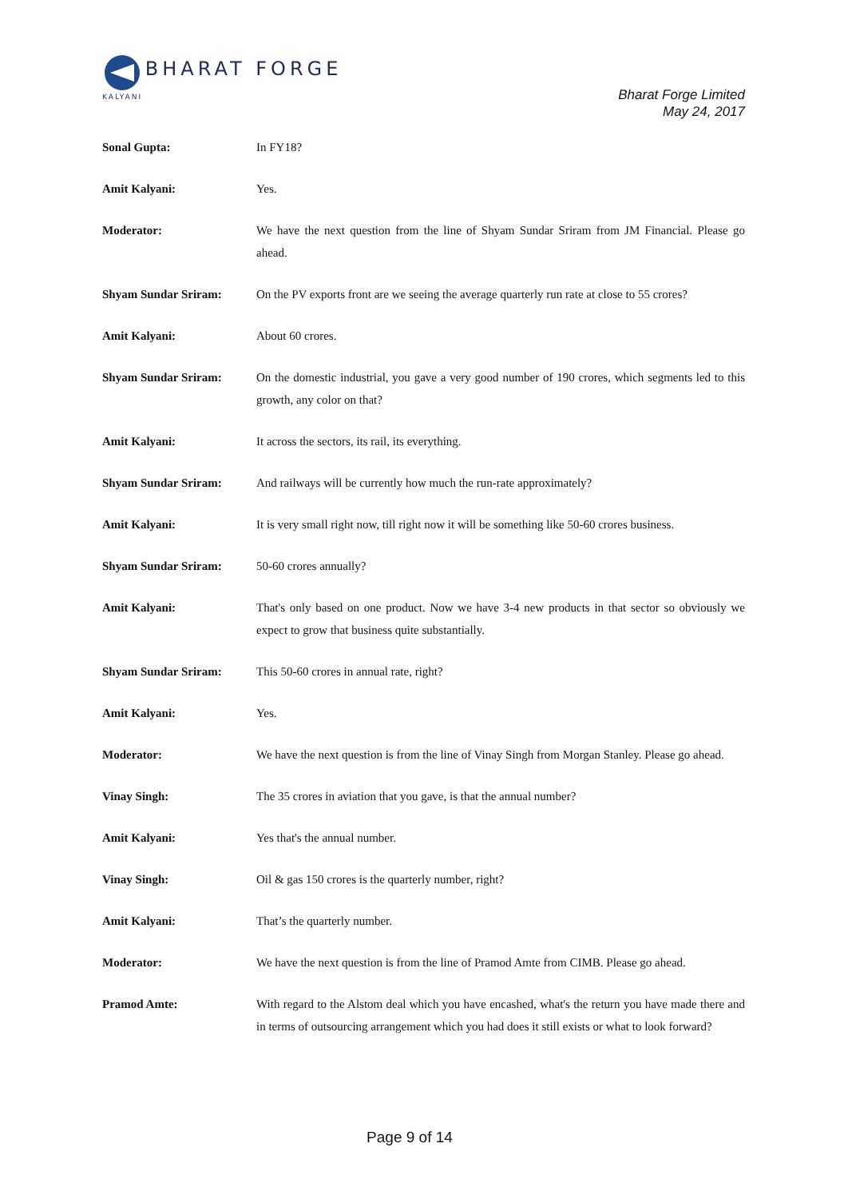BHARAT FORGE
KALYANI
Bharat Forge Limited
May 24, 2017
Sonal Gupta: In FY18?
Amit Kalyani: Yes.
Moderator: We have the next question from the line of Shyam Sundar Sriram from JM Financial. Please go ahead.
Shyam Sundar Sriram: On the PV exports front are we seeing the average quarterly run rate at close to 55 crores?
Amit Kalyani: About 60 crores.
Shyam Sundar Sriram: On the domestic industrial, you gave a very good number of 190 crores, which segments led to this growth, any color on that?
Amit Kalyani: It across the sectors, its rail, its everything.
Shyam Sundar Sriram: And railways will be currently how much the run-rate approximately?
Amit Kalyani: It is very small right now, till right now it will be something like 50-60 crores business.
Shyam Sundar Sriram: 50-60 crores annually?
Amit Kalyani: That's only based on one product. Now we have 3-4 new products in that sector so obviously we expect to grow that business quite substantially.
Shyam Sundar Sriram: This 50-60 crores in annual rate, right?
Amit Kalyani: Yes.
Moderator: We have the next question is from the line of Vinay Singh from Morgan Stanley. Please go ahead.
Vinay Singh: The 35 crores in aviation that you gave, is that the annual number?
Amit Kalyani: Yes that's the annual number.
Vinay Singh: Oil & gas 150 crores is the quarterly number, right?
Amit Kalyani: That’s the quarterly number.
Moderator: We have the next question is from the line of Pramod Amte from CIMB. Please go ahead.
Pramod Amte: With regard to the Alstom deal which you have encashed, what's the return you have made there and in terms of outsourcing arrangement which you had does it still exists or what to look forward?
Page 9 of 14